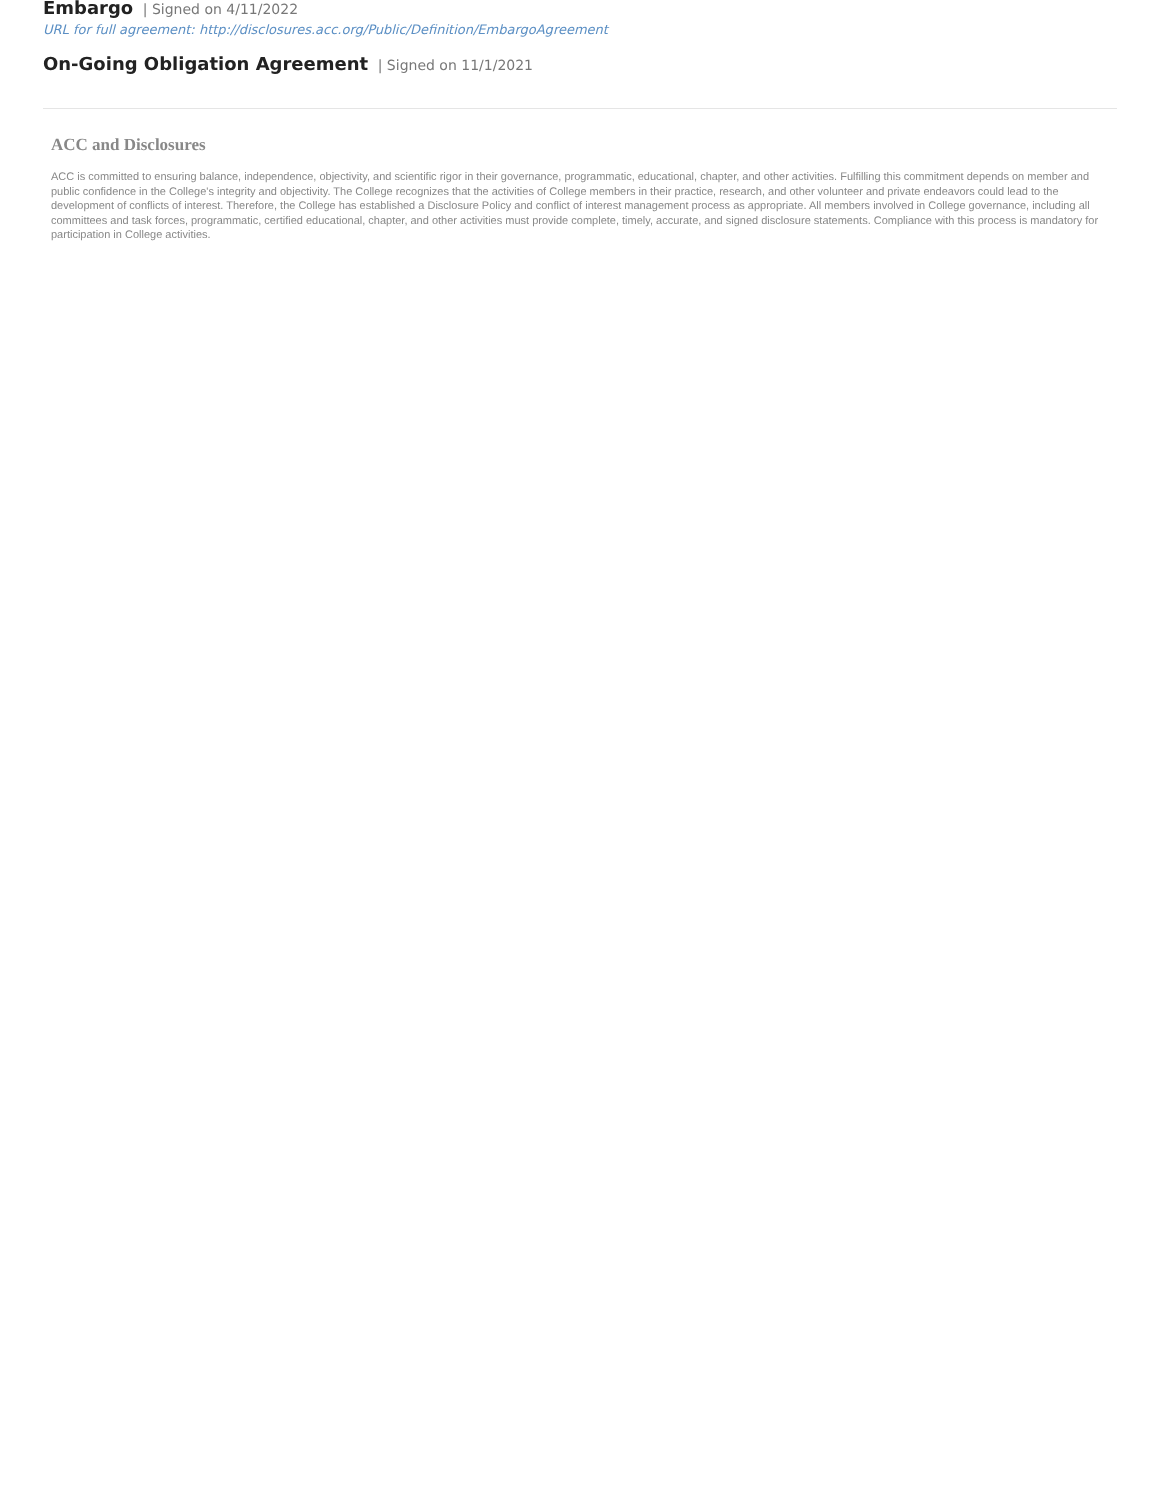Embargo | Signed on 4/11/2022
URL for full agreement: http://disclosures.acc.org/Public/Definition/EmbargoAgreement
On-Going Obligation Agreement | Signed on 11/1/2021
ACC and Disclosures
ACC is committed to ensuring balance, independence, objectivity, and scientific rigor in their governance, programmatic, educational, chapter, and other activities. Fulfilling this commitment depends on member and public confidence in the College's integrity and objectivity. The College recognizes that the activities of College members in their practice, research, and other volunteer and private endeavors could lead to the development of conflicts of interest. Therefore, the College has established a Disclosure Policy and conflict of interest management process as appropriate. All members involved in College governance, including all committees and task forces, programmatic, certified educational, chapter, and other activities must provide complete, timely, accurate, and signed disclosure statements. Compliance with this process is mandatory for participation in College activities.